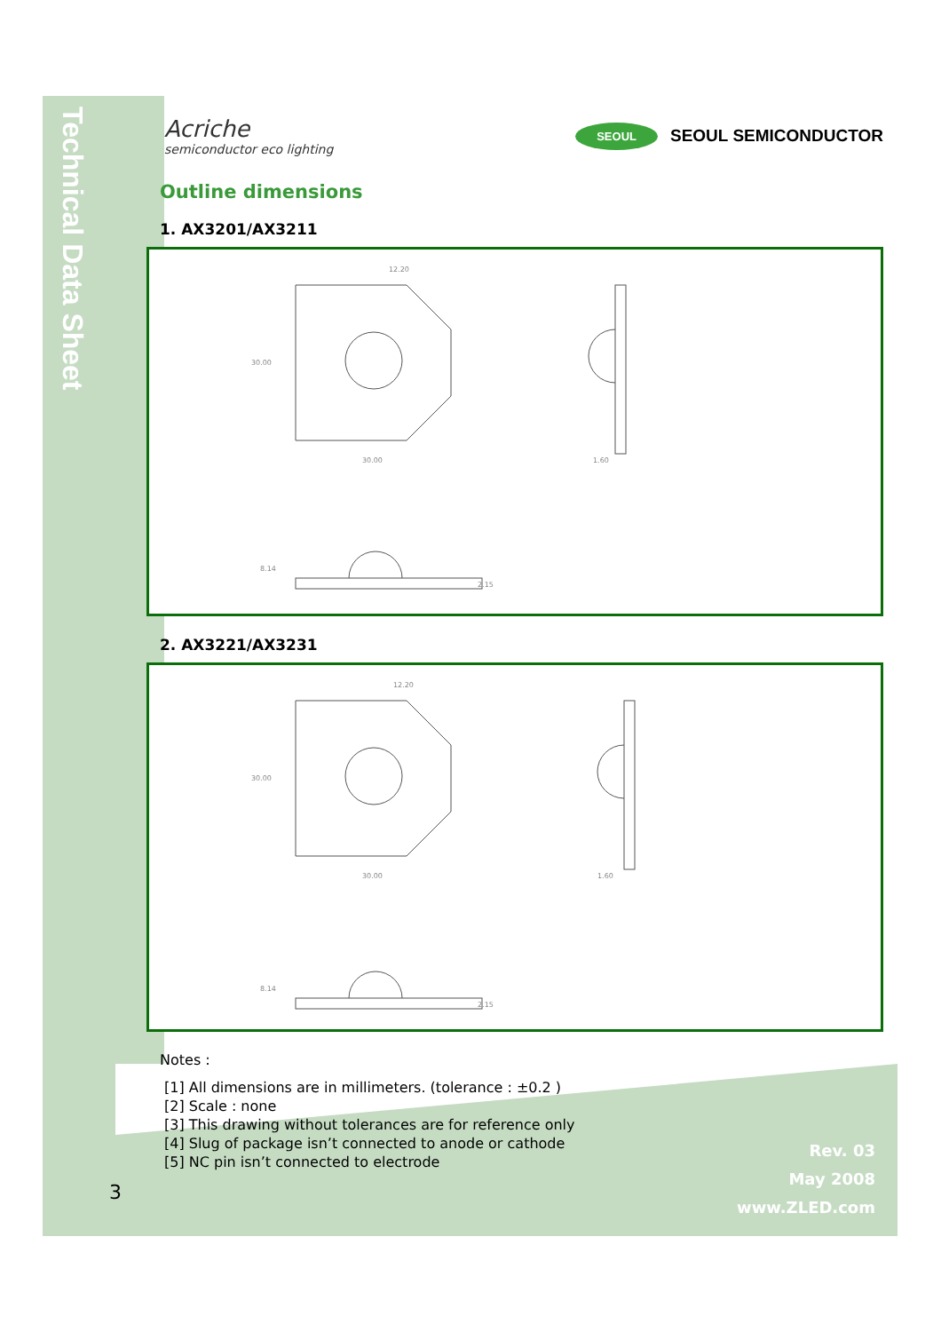Technical Data Sheet
Acriche
semiconductor eco lighting
SEOUL SEOUL SEMICONDUCTOR
Outline dimensions
1. AX3201/AX3211
30.00
30.00
12.20
1.60
8.14
2.15
2. AX3221/AX3231
30.00
30.00
12.20
1.60
8.14
2.15
Notes :
[1] All dimensions are in millimeters. (tolerance : ±0.2 )
[2] Scale : none
[3] This drawing without tolerances are for reference only
[4] Slug of package isn’t connected to anode or cathode
[5] NC pin isn’t connected to electrode
3
Rev. 03
May 2008
www.ZLED.com